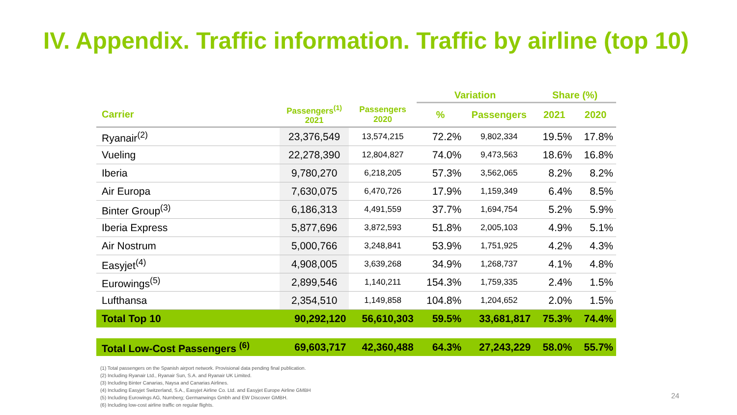IV. Appendix. Traffic information. Traffic by airline (top 10)
| | | | Variation | | Share (%) | |
| --- | --- | --- | --- | --- | --- | --- |
| Carrier | Passengers<sup>(1)</sup> 2021 | Passengers 2020 | % | Passengers | 2021 | 2020 |
| Ryanair<sup>(2)</sup> | 23,376,549 | 13,574,215 | 72.2% | 9,802,334 | 19.5% | 17.8% |
| Vueling | 22,278,390 | 12,804,827 | 74.0% | 9,473,563 | 18.6% | 16.8% |
| Iberia | 9,780,270 | 6,218,205 | 57.3% | 3,562,065 | 8.2% | 8.2% |
| Air Europa | 7,630,075 | 6,470,726 | 17.9% | 1,159,349 | 6.4% | 8.5% |
| Binter Group<sup>(3)</sup> | 6,186,313 | 4,491,559 | 37.7% | 1,694,754 | 5.2% | 5.9% |
| Iberia Express | 5,877,696 | 3,872,593 | 51.8% | 2,005,103 | 4.9% | 5.1% |
| Air Nostrum | 5,000,766 | 3,248,841 | 53.9% | 1,751,925 | 4.2% | 4.3% |
| Easyjet<sup>(4)</sup> | 4,908,005 | 3,639,268 | 34.9% | 1,268,737 | 4.1% | 4.8% |
| Eurowings<sup>(5)</sup> | 2,899,546 | 1,140,211 | 154.3% | 1,759,335 | 2.4% | 1.5% |
| Lufthansa | 2,354,510 | 1,149,858 | 104.8% | 1,204,652 | 2.0% | 1.5% |
| Total Top 10 | 90,292,120 | 56,610,303 | 59.5% | 33,681,817 | 75.3% | 74.4% |
| Total Low-Cost Passengers <sup>(6)</sup> | 69,603,717 | 42,360,488 | 64.3% | 27,243,229 | 58.0% | 55.7% |
(1) Total passengers on the Spanish airport network. Provisional data pending final publication.
(2) Including Ryanair Ltd., Ryanair Sun, S.A. and Ryanair UK Limited.
(3) Including Binter Canarias, Naysa and Canarias Airlines.
(4) Including Easyjet Switzerland, S.A., Easyjet Airline Co. Ltd. and Easyjet Europe Airline GMBH
(5) Including Eurowings AG, Nurnberg; Germanwings Gmbh and EW Discover GMBH.
(6) Including low-cost airline traffic on regular flights.
24